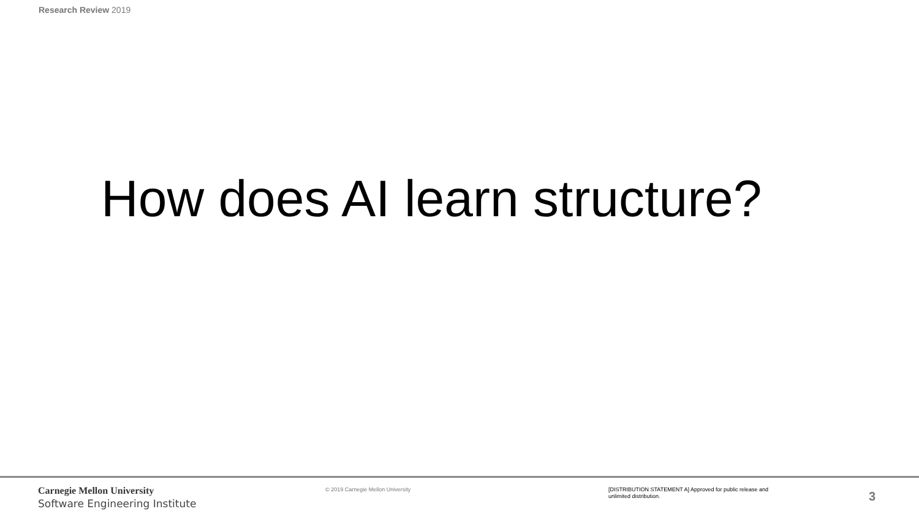Research Review 2019
How does AI learn structure?
Carnegie Mellon University
Software Engineering Institute
© 2019 Carnegie Mellon University
[DISTRIBUTION STATEMENT A] Approved for public release and unlimited distribution.
3